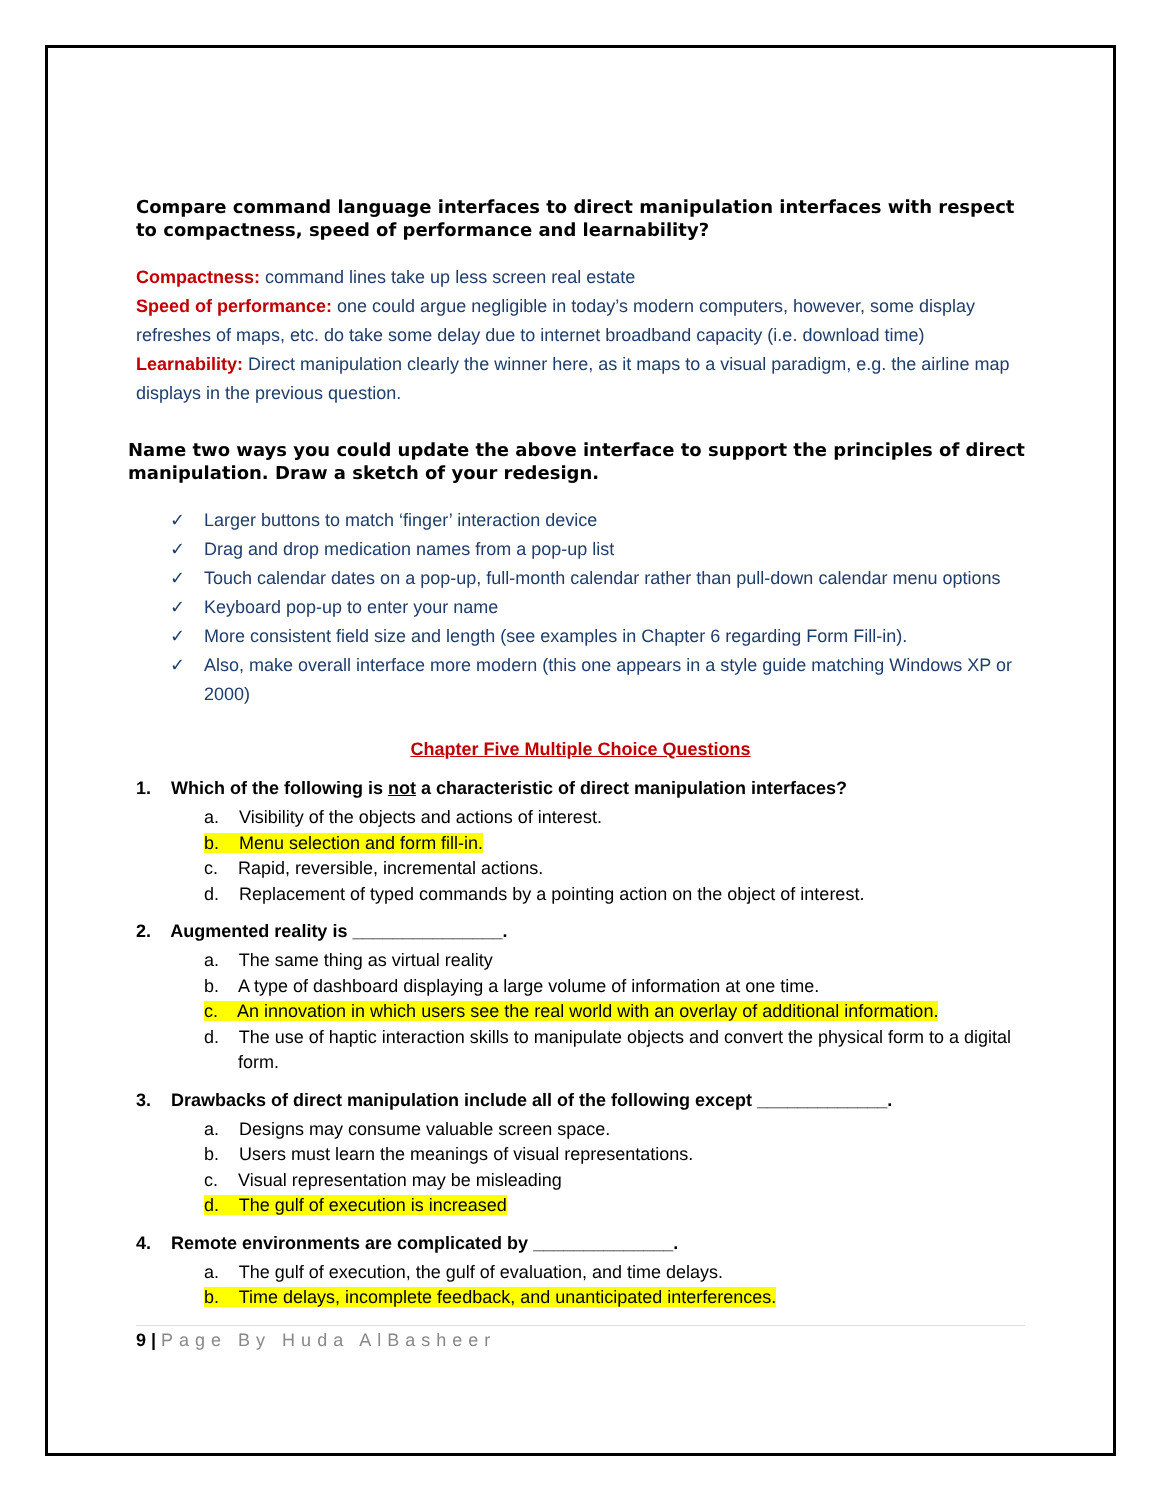Compare command language interfaces to direct manipulation interfaces with respect to compactness, speed of performance and learnability?
Compactness: command lines take up less screen real estate
Speed of performance: one could argue negligible in today’s modern computers, however, some display refreshes of maps, etc. do take some delay due to internet broadband capacity (i.e. download time)
Learnability: Direct manipulation clearly the winner here, as it maps to a visual paradigm, e.g. the airline map displays in the previous question.
Name two ways you could update the above interface to support the principles of direct manipulation. Draw a sketch of your redesign.
✓ Larger buttons to match ‘finger’ interaction device
✓ Drag and drop medication names from a pop-up list
✓ Touch calendar dates on a pop-up, full-month calendar rather than pull-down calendar menu options
✓ Keyboard pop-up to enter your name
✓ More consistent field size and length (see examples in Chapter 6 regarding Form Fill-in).
✓ Also, make overall interface more modern (this one appears in a style guide matching Windows XP or 2000)
Chapter Five Multiple Choice Questions
1. Which of the following is not a characteristic of direct manipulation interfaces?
a. Visibility of the objects and actions of interest.
b. Menu selection and form fill-in.
c. Rapid, reversible, incremental actions.
d. Replacement of typed commands by a pointing action on the object of interest.
2. Augmented reality is _______________.
a. The same thing as virtual reality
b. A type of dashboard displaying a large volume of information at one time.
c. An innovation in which users see the real world with an overlay of additional information.
d. The use of haptic interaction skills to manipulate objects and convert the physical form to a digital form.
3. Drawbacks of direct manipulation include all of the following except _____________.
a. Designs may consume valuable screen space.
b. Users must learn the meanings of visual representations.
c. Visual representation may be misleading
d. The gulf of execution is increased
4. Remote environments are complicated by ______________.
a. The gulf of execution, the gulf of evaluation, and time delays.
b. Time delays, incomplete feedback, and unanticipated interferences.
9 | Page By Huda AlBasheer